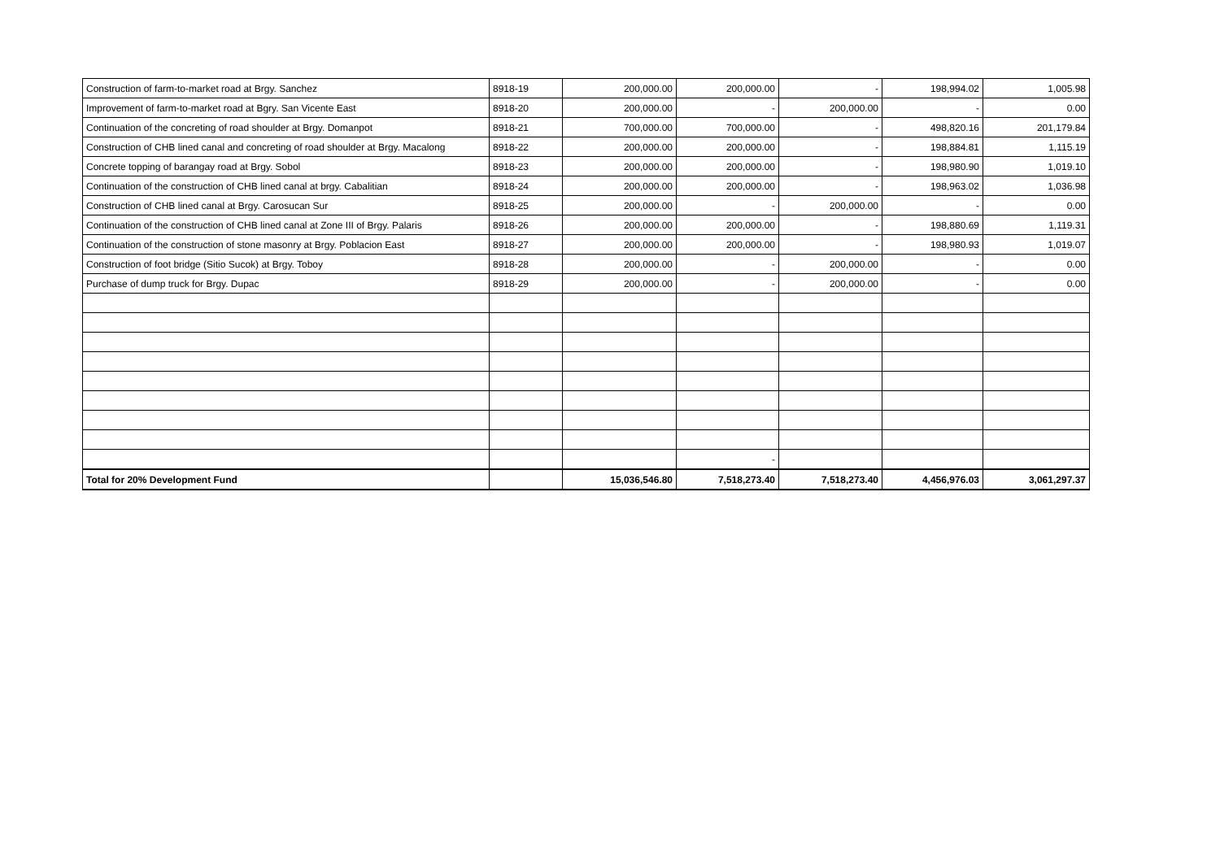| Construction of farm-to-market road at Brgy. Sanchez | 8918-19 | 200,000.00 | 200,000.00 | - | 198,994.02 | 1,005.98 |
| Improvement of farm-to-market road at Bgry. San Vicente East | 8918-20 | 200,000.00 | - | 200,000.00 | - | 0.00 |
| Continuation of the concreting of road shoulder at Brgy. Domanpot | 8918-21 | 700,000.00 | 700,000.00 | - | 498,820.16 | 201,179.84 |
| Construction of CHB lined canal and concreting of road shoulder at Brgy. Macalong | 8918-22 | 200,000.00 | 200,000.00 | - | 198,884.81 | 1,115.19 |
| Concrete topping of barangay road at Brgy. Sobol | 8918-23 | 200,000.00 | 200,000.00 | - | 198,980.90 | 1,019.10 |
| Continuation of the construction of CHB lined canal at brgy. Cabalitian | 8918-24 | 200,000.00 | 200,000.00 | - | 198,963.02 | 1,036.98 |
| Construction of CHB lined canal at Brgy. Carosucan Sur | 8918-25 | 200,000.00 | - | 200,000.00 | - | 0.00 |
| Continuation of the construction of CHB lined canal at Zone III of Brgy. Palaris | 8918-26 | 200,000.00 | 200,000.00 | - | 198,880.69 | 1,119.31 |
| Continuation of the construction of stone masonry at Brgy. Poblacion East | 8918-27 | 200,000.00 | 200,000.00 | - | 198,980.93 | 1,019.07 |
| Construction of foot bridge (Sitio Sucok) at Brgy. Toboy | 8918-28 | 200,000.00 | - | 200,000.00 | - | 0.00 |
| Purchase of dump truck for Brgy. Dupac | 8918-29 | 200,000.00 | - | 200,000.00 | - | 0.00 |
| | | | - | | | |
| Total for 20% Development Fund | | 15,036,546.80 | 7,518,273.40 | 7,518,273.40 | 4,456,976.03 | 3,061,297.37 |